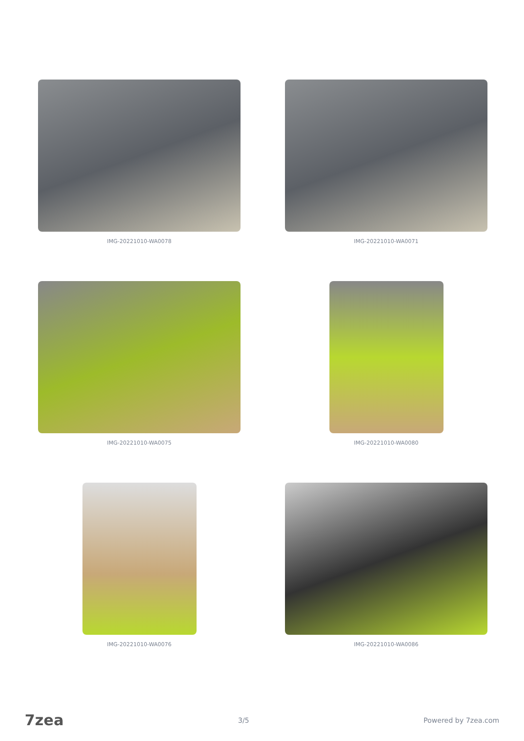IMG-20221010-WA0078
IMG-20221010-WA0071
IMG-20221010-WA0075
IMG-20221010-WA0080
IMG-20221010-WA0076
IMG-20221010-WA0086
7zea 3/5 Powered by 7zea.com